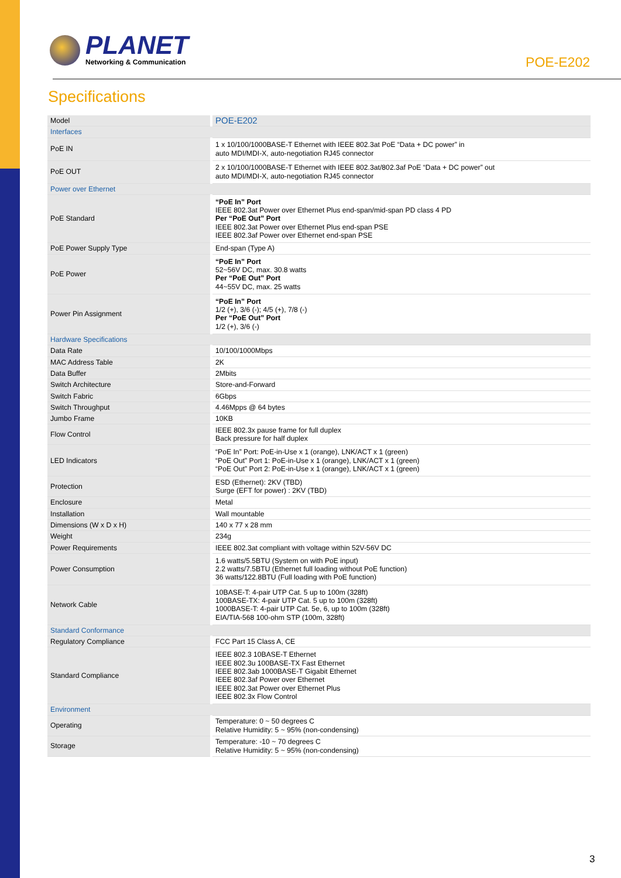PLANET
Networking & Communication
POE-E202
Specifications
| Model | POE-E202 |
| Interfaces | |
| PoE IN | 1 x 10/100/1000BASE-T Ethernet with IEEE 802.3at PoE “Data + DC power” in auto MDI/MDI-X, auto-negotiation RJ45 connector |
| PoE OUT | 2 x 10/100/1000BASE-T Ethernet with IEEE 802.3at/802.3af PoE “Data + DC power” out auto MDI/MDI-X, auto-negotiation RJ45 connector |
| Power over Ethernet | |
| PoE Standard | “PoE In” Port IEEE 802.3at Power over Ethernet Plus end-span/mid-span PD class 4 PD Per “PoE Out” Port IEEE 802.3at Power over Ethernet Plus end-span PSE IEEE 802.3af Power over Ethernet end-span PSE |
| PoE Power Supply Type | End-span (Type A) |
| PoE Power | “PoE In” Port 52~56V DC, max. 30.8 watts Per “PoE Out” Port 44~55V DC, max. 25 watts |
| Power Pin Assignment | “PoE In” Port 1/2 (+), 3/6 (-); 4/5 (+), 7/8 (-) Per “PoE Out” Port 1/2 (+), 3/6 (-) |
| Hardware Specifications | |
| Data Rate | 10/100/1000Mbps |
| MAC Address Table | 2K |
| Data Buffer | 2Mbits |
| Switch Architecture | Store-and-Forward |
| Switch Fabric | 6Gbps |
| Switch Throughput | 4.46Mpps @ 64 bytes |
| Jumbo Frame | 10KB |
| Flow Control | IEEE 802.3x pause frame for full duplex Back pressure for half duplex |
| LED Indicators | “PoE In” Port: PoE-in-Use x 1 (orange), LNK/ACT x 1 (green) “PoE Out” Port 1: PoE-in-Use x 1 (orange), LNK/ACT x 1 (green) “PoE Out” Port 2: PoE-in-Use x 1 (orange), LNK/ACT x 1 (green) |
| Protection | ESD (Ethernet): 2KV (TBD) Surge (EFT for power) : 2KV (TBD) |
| Enclosure | Metal |
| Installation | Wall mountable |
| Dimensions (W x D x H) | 140 x 77 x 28 mm |
| Weight | 234g |
| Power Requirements | IEEE 802.3at compliant with voltage within 52V-56V DC |
| Power Consumption | 1.6 watts/5.5BTU (System on with PoE input) 2.2 watts/7.5BTU (Ethernet full loading without PoE function) 36 watts/122.8BTU (Full loading with PoE function) |
| Network Cable | 10BASE-T: 4-pair UTP Cat. 5 up to 100m (328ft) 100BASE-TX: 4-pair UTP Cat. 5 up to 100m (328ft) 1000BASE-T: 4-pair UTP Cat. 5e, 6, up to 100m (328ft) EIA/TIA-568 100-ohm STP (100m, 328ft) |
| Standard Conformance | |
| Regulatory Compliance | FCC Part 15 Class A, CE |
| Standard Compliance | IEEE 802.3 10BASE-T Ethernet IEEE 802.3u 100BASE-TX Fast Ethernet IEEE 802.3ab 1000BASE-T Gigabit Ethernet IEEE 802.3af Power over Ethernet IEEE 802.3at Power over Ethernet Plus IEEE 802.3x Flow Control |
| Environment | |
| Operating | Temperature: 0 ~ 50 degrees C Relative Humidity: 5 ~ 95% (non-condensing) |
| Storage | Temperature: -10 ~ 70 degrees C Relative Humidity: 5 ~ 95% (non-condensing) |
3